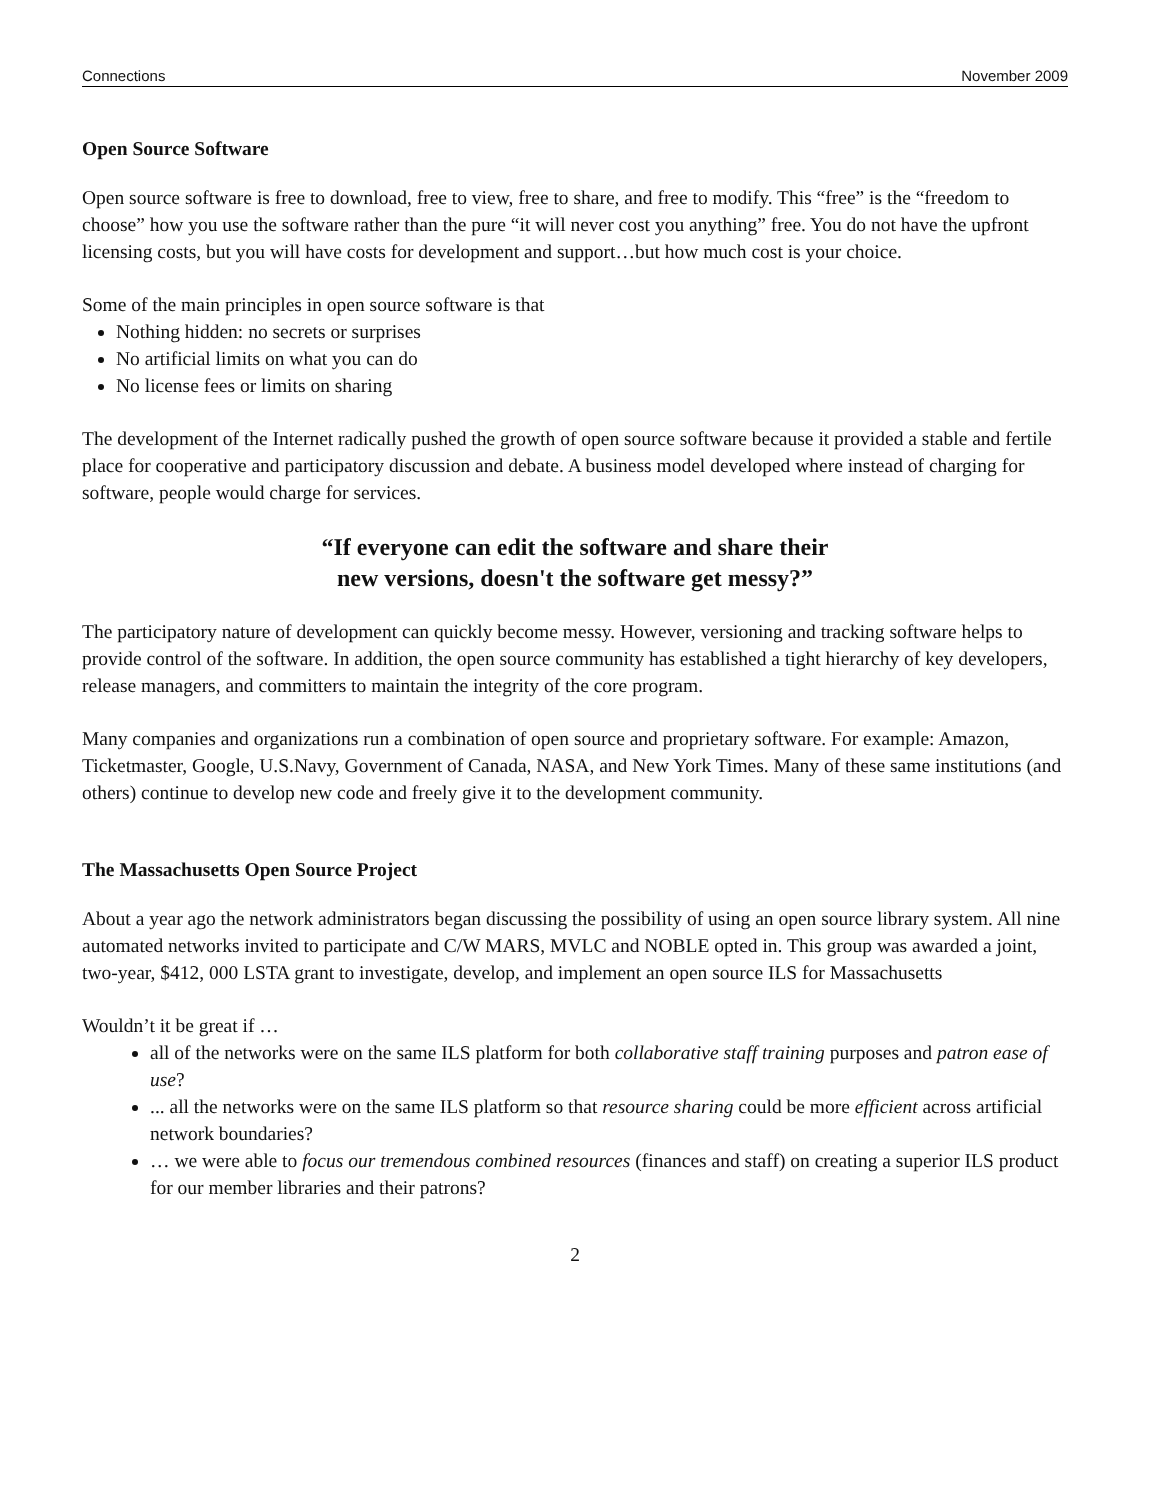Connections November 2009
Open Source Software
Open source software is free to download, free to view, free to share, and free to modify. This “free” is the “freedom to choose” how you use the software rather than the pure “it will never cost you anything” free. You do not have the upfront licensing costs, but you will have costs for development and support…but how much cost is your choice.
Some of the main principles in open source software is that
Nothing hidden: no secrets or surprises
No artificial limits on what you can do
No license fees or limits on sharing
The development of the Internet radically pushed the growth of open source software because it provided a stable and fertile place for cooperative and participatory discussion and debate. A business model developed where instead of charging for software, people would charge for services.
“If everyone can edit the software and share their
new versions, doesn't the software get messy?”
The participatory nature of development can quickly become messy. However, versioning and tracking software helps to provide control of the software. In addition, the open source community has established a tight hierarchy of key developers, release managers, and committers to maintain the integrity of the core program.
Many companies and organizations run a combination of open source and proprietary software. For example: Amazon, Ticketmaster, Google, U.S.Navy, Government of Canada, NASA, and New York Times. Many of these same institutions (and others) continue to develop new code and freely give it to the development community.
The Massachusetts Open Source Project
About a year ago the network administrators began discussing the possibility of using an open source library system. All nine automated networks invited to participate and C/W MARS, MVLC and NOBLE opted in. This group was awarded a joint, two-year, $412, 000 LSTA grant to investigate, develop, and implement an open source ILS for Massachusetts
Wouldn’t it be great if …
all of the networks were on the same ILS platform for both collaborative staff training purposes and patron ease of use?
... all the networks were on the same ILS platform so that resource sharing could be more efficient across artificial network boundaries?
… we were able to focus our tremendous combined resources (finances and staff) on creating a superior ILS product for our member libraries and their patrons?
2